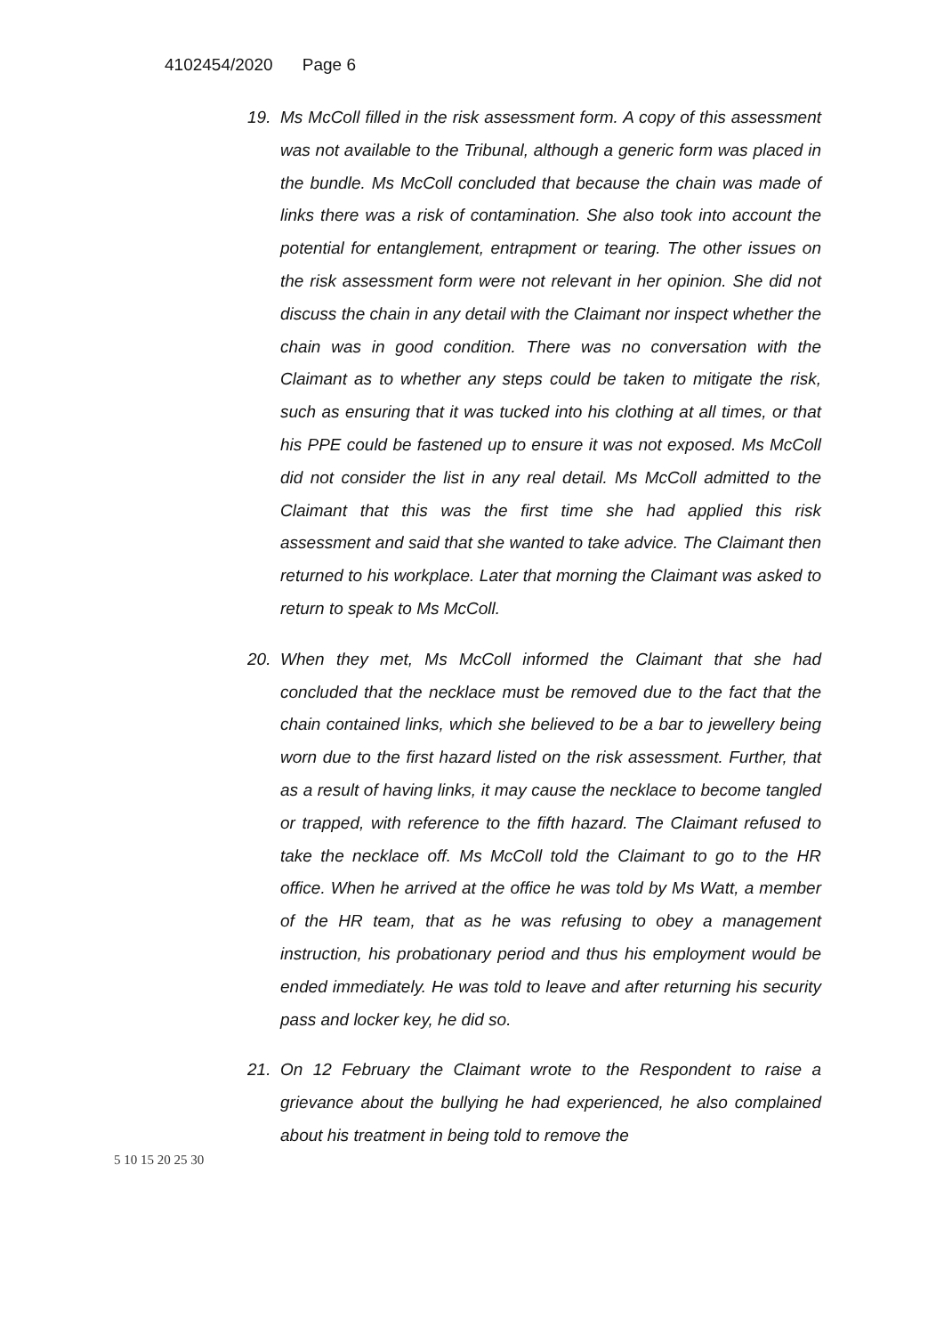4102454/2020 Page 6
19. Ms McColl filled in the risk assessment form. A copy of this assessment was not available to the Tribunal, although a generic form was placed in the bundle. Ms McColl concluded that because the chain was made of links there was a risk of contamination. She also took into account the potential for entanglement, entrapment or tearing. The other issues on the risk assessment form were not relevant in her opinion. She did not discuss the chain in any detail with the Claimant nor inspect whether the chain was in good condition. There was no conversation with the Claimant as to whether any steps could be taken to mitigate the risk, such as ensuring that it was tucked into his clothing at all times, or that his PPE could be fastened up to ensure it was not exposed. Ms McColl did not consider the list in any real detail. Ms McColl admitted to the Claimant that this was the first time she had applied this risk assessment and said that she wanted to take advice. The Claimant then returned to his workplace. Later that morning the Claimant was asked to return to speak to Ms McColl.
20. When they met, Ms McColl informed the Claimant that she had concluded that the necklace must be removed due to the fact that the chain contained links, which she believed to be a bar to jewellery being worn due to the first hazard listed on the risk assessment. Further, that as a result of having links, it may cause the necklace to become tangled or trapped, with reference to the fifth hazard. The Claimant refused to take the necklace off. Ms McColl told the Claimant to go to the HR office. When he arrived at the office he was told by Ms Watt, a member of the HR team, that as he was refusing to obey a management instruction, his probationary period and thus his employment would be ended immediately. He was told to leave and after returning his security pass and locker key, he did so.
21. On 12 February the Claimant wrote to the Respondent to raise a grievance about the bullying he had experienced, he also complained about his treatment in being told to remove the
5 10 15 20 25 30